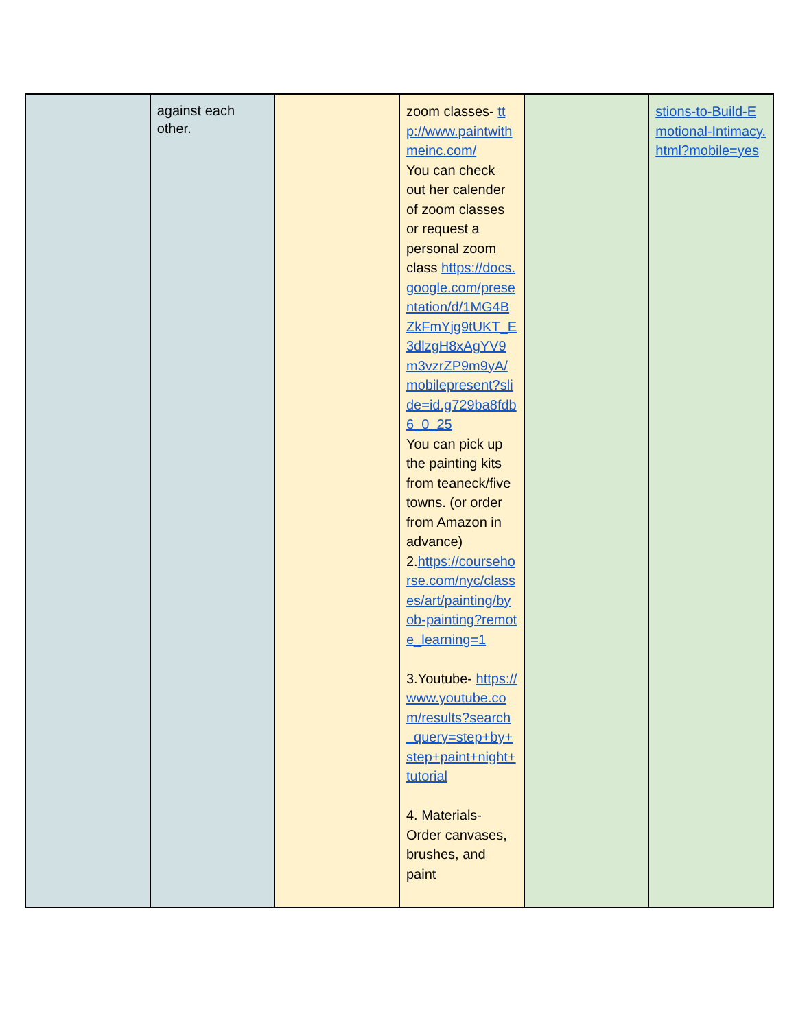| | against each other. | | zoom classes- ttp://www.paintwithmeinc.com/ You can check out her calender of zoom classes or request a personal zoom class https://docs.google.com/presentation/d/1MG4BZkFmYjg9tUKT_E3dlzgH8xAgYV9m3vzrZP9m9yA/mobilepresent?slide=id.g729ba8fdb6_0_25 You can pick up the painting kits from teaneck/five towns. (or order from Amazon in advance) 2. https://coursehorse.com/nyc/classes/art/painting/byob-painting?remote_learning=1 3.Youtube- https://www.youtube.com/results?search_query=step+by+step+paint+night+tutorial 4. Materials- Order canvases, brushes, and paint | | stions-to-Build-Emotional-Intimacy.html?mobile=yes |